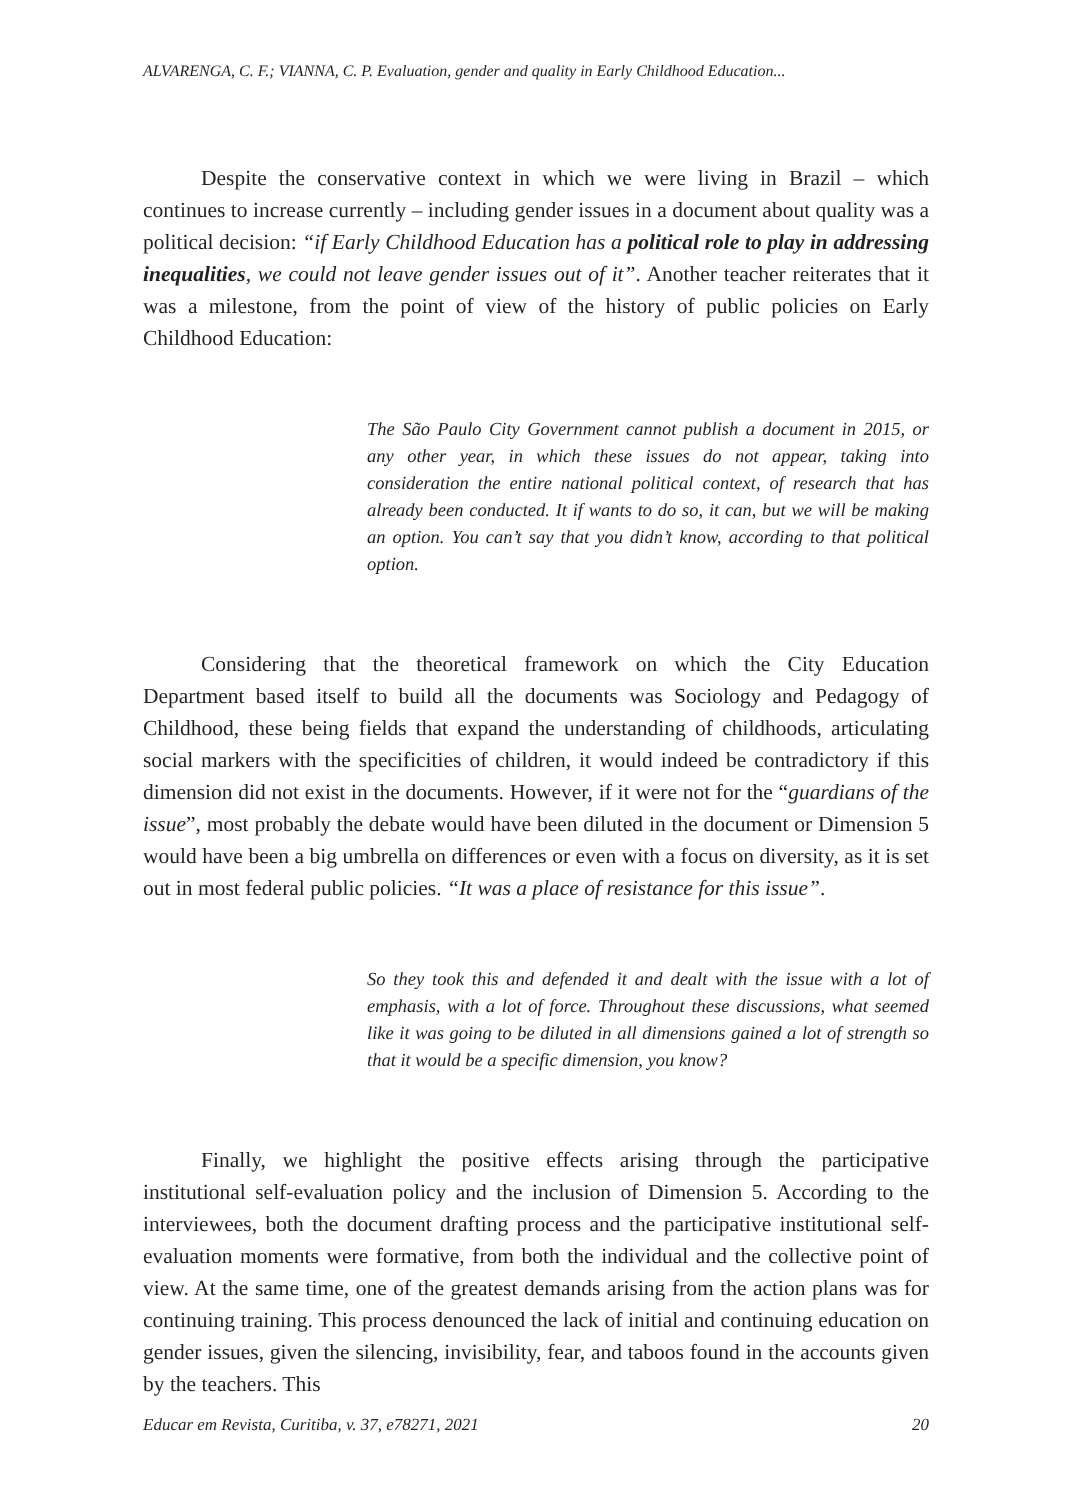ALVARENGA, C. F.; VIANNA, C. P. Evaluation, gender and quality in Early Childhood Education...
Despite the conservative context in which we were living in Brazil – which continues to increase currently – including gender issues in a document about quality was a political decision: “if Early Childhood Education has a political role to play in addressing inequalities, we could not leave gender issues out of it”. Another teacher reiterates that it was a milestone, from the point of view of the history of public policies on Early Childhood Education:
The São Paulo City Government cannot publish a document in 2015, or any other year, in which these issues do not appear, taking into consideration the entire national political context, of research that has already been conducted. It if wants to do so, it can, but we will be making an option. You can’t say that you didn’t know, according to that political option.
Considering that the theoretical framework on which the City Education Department based itself to build all the documents was Sociology and Pedagogy of Childhood, these being fields that expand the understanding of childhoods, articulating social markers with the specificities of children, it would indeed be contradictory if this dimension did not exist in the documents. However, if it were not for the “guardians of the issue”, most probably the debate would have been diluted in the document or Dimension 5 would have been a big umbrella on differences or even with a focus on diversity, as it is set out in most federal public policies. “It was a place of resistance for this issue”.
So they took this and defended it and dealt with the issue with a lot of emphasis, with a lot of force. Throughout these discussions, what seemed like it was going to be diluted in all dimensions gained a lot of strength so that it would be a specific dimension, you know?
Finally, we highlight the positive effects arising through the participative institutional self-evaluation policy and the inclusion of Dimension 5. According to the interviewees, both the document drafting process and the participative institutional self-evaluation moments were formative, from both the individual and the collective point of view. At the same time, one of the greatest demands arising from the action plans was for continuing training. This process denounced the lack of initial and continuing education on gender issues, given the silencing, invisibility, fear, and taboos found in the accounts given by the teachers. This
Educar em Revista, Curitiba, v. 37, e78271, 2021 20